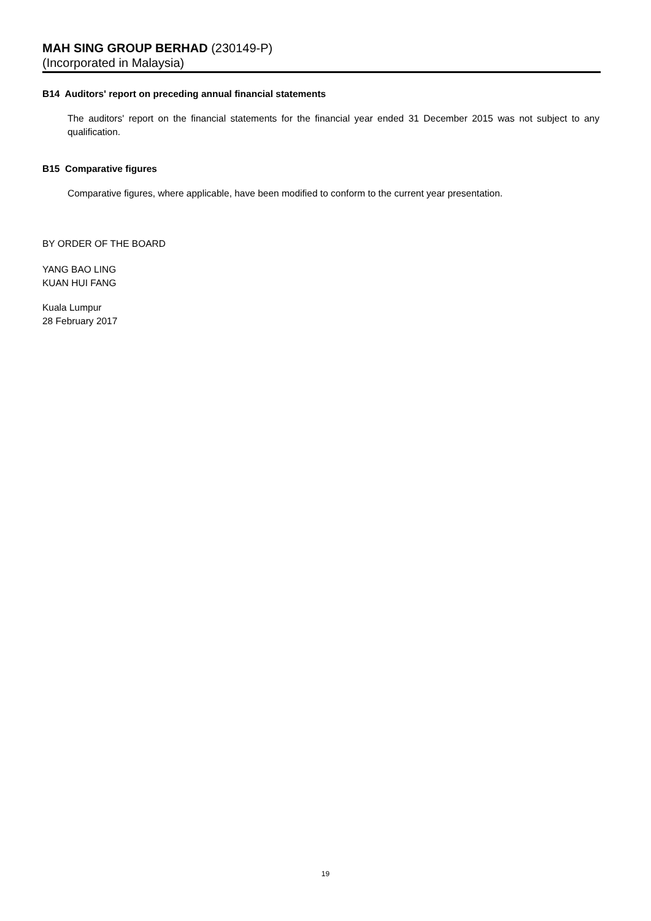MAH SING GROUP BERHAD (230149-P)
(Incorporated in Malaysia)
B14 Auditors' report on preceding annual financial statements
The auditors' report on the financial statements for the financial year ended 31 December 2015 was not subject to any qualification.
B15 Comparative figures
Comparative figures, where applicable, have been modified to conform to the current year presentation.
BY ORDER OF THE BOARD
YANG BAO LING
KUAN HUI FANG
Kuala Lumpur
28 February 2017
19